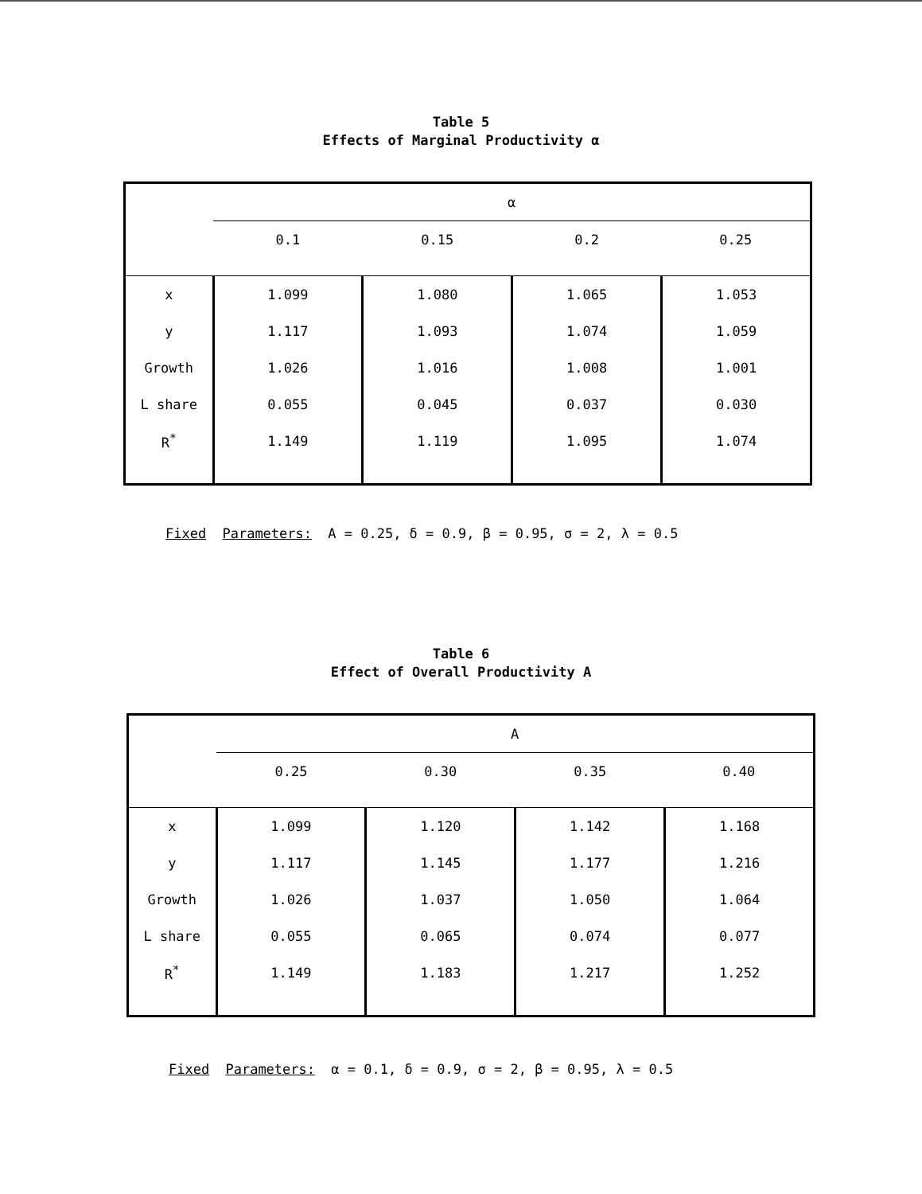Table 5
Effects of Marginal Productivity α
| | α | | | |
| | 0.1 | 0.15 | 0.2 | 0.25 |
| x | 1.099 | 1.080 | 1.065 | 1.053 |
| y | 1.117 | 1.093 | 1.074 | 1.059 |
| Growth | 1.026 | 1.016 | 1.008 | 1.001 |
| L share | 0.055 | 0.045 | 0.037 | 0.030 |
| R<sup>*</sup> | 1.149 | 1.119 | 1.095 | 1.074 |
Fixed Parameters: A = 0.25, δ = 0.9, β = 0.95, σ = 2, λ = 0.5
Table 6
Effect of Overall Productivity A
| | A | | | |
| | 0.25 | 0.30 | 0.35 | 0.40 |
| x | 1.099 | 1.120 | 1.142 | 1.168 |
| y | 1.117 | 1.145 | 1.177 | 1.216 |
| Growth | 1.026 | 1.037 | 1.050 | 1.064 |
| L share | 0.055 | 0.065 | 0.074 | 0.077 |
| R<sup>*</sup> | 1.149 | 1.183 | 1.217 | 1.252 |
Fixed Parameters: α = 0.1, δ = 0.9, σ = 2, β = 0.95, λ = 0.5